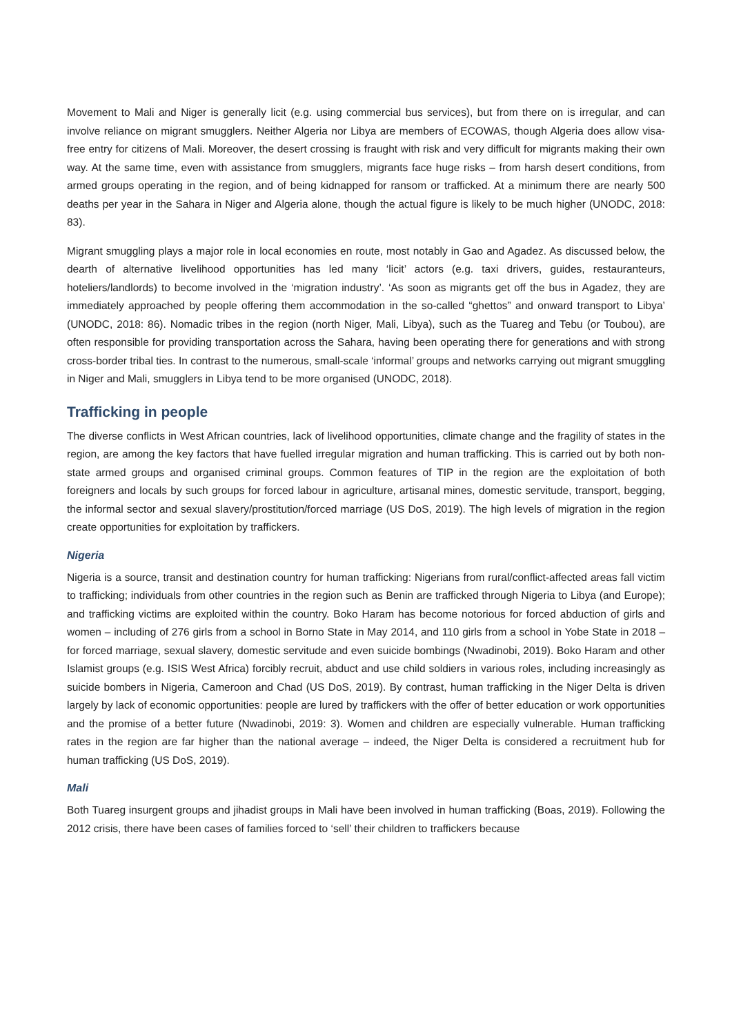Movement to Mali and Niger is generally licit (e.g. using commercial bus services), but from there on is irregular, and can involve reliance on migrant smugglers. Neither Algeria nor Libya are members of ECOWAS, though Algeria does allow visa-free entry for citizens of Mali. Moreover, the desert crossing is fraught with risk and very difficult for migrants making their own way. At the same time, even with assistance from smugglers, migrants face huge risks – from harsh desert conditions, from armed groups operating in the region, and of being kidnapped for ransom or trafficked. At a minimum there are nearly 500 deaths per year in the Sahara in Niger and Algeria alone, though the actual figure is likely to be much higher (UNODC, 2018: 83).
Migrant smuggling plays a major role in local economies en route, most notably in Gao and Agadez. As discussed below, the dearth of alternative livelihood opportunities has led many ‘licit’ actors (e.g. taxi drivers, guides, restauranteurs, hoteliers/landlords) to become involved in the ‘migration industry’. ‘As soon as migrants get off the bus in Agadez, they are immediately approached by people offering them accommodation in the so-called “ghettos” and onward transport to Libya’ (UNODC, 2018: 86). Nomadic tribes in the region (north Niger, Mali, Libya), such as the Tuareg and Tebu (or Toubou), are often responsible for providing transportation across the Sahara, having been operating there for generations and with strong cross-border tribal ties. In contrast to the numerous, small-scale ‘informal’ groups and networks carrying out migrant smuggling in Niger and Mali, smugglers in Libya tend to be more organised (UNODC, 2018).
Trafficking in people
The diverse conflicts in West African countries, lack of livelihood opportunities, climate change and the fragility of states in the region, are among the key factors that have fuelled irregular migration and human trafficking. This is carried out by both non-state armed groups and organised criminal groups. Common features of TIP in the region are the exploitation of both foreigners and locals by such groups for forced labour in agriculture, artisanal mines, domestic servitude, transport, begging, the informal sector and sexual slavery/prostitution/forced marriage (US DoS, 2019). The high levels of migration in the region create opportunities for exploitation by traffickers.
Nigeria
Nigeria is a source, transit and destination country for human trafficking: Nigerians from rural/conflict-affected areas fall victim to trafficking; individuals from other countries in the region such as Benin are trafficked through Nigeria to Libya (and Europe); and trafficking victims are exploited within the country. Boko Haram has become notorious for forced abduction of girls and women – including of 276 girls from a school in Borno State in May 2014, and 110 girls from a school in Yobe State in 2018 – for forced marriage, sexual slavery, domestic servitude and even suicide bombings (Nwadinobi, 2019). Boko Haram and other Islamist groups (e.g. ISIS West Africa) forcibly recruit, abduct and use child soldiers in various roles, including increasingly as suicide bombers in Nigeria, Cameroon and Chad (US DoS, 2019). By contrast, human trafficking in the Niger Delta is driven largely by lack of economic opportunities: people are lured by traffickers with the offer of better education or work opportunities and the promise of a better future (Nwadinobi, 2019: 3). Women and children are especially vulnerable. Human trafficking rates in the region are far higher than the national average – indeed, the Niger Delta is considered a recruitment hub for human trafficking (US DoS, 2019).
Mali
Both Tuareg insurgent groups and jihadist groups in Mali have been involved in human trafficking (Boas, 2019). Following the 2012 crisis, there have been cases of families forced to ‘sell’ their children to traffickers because